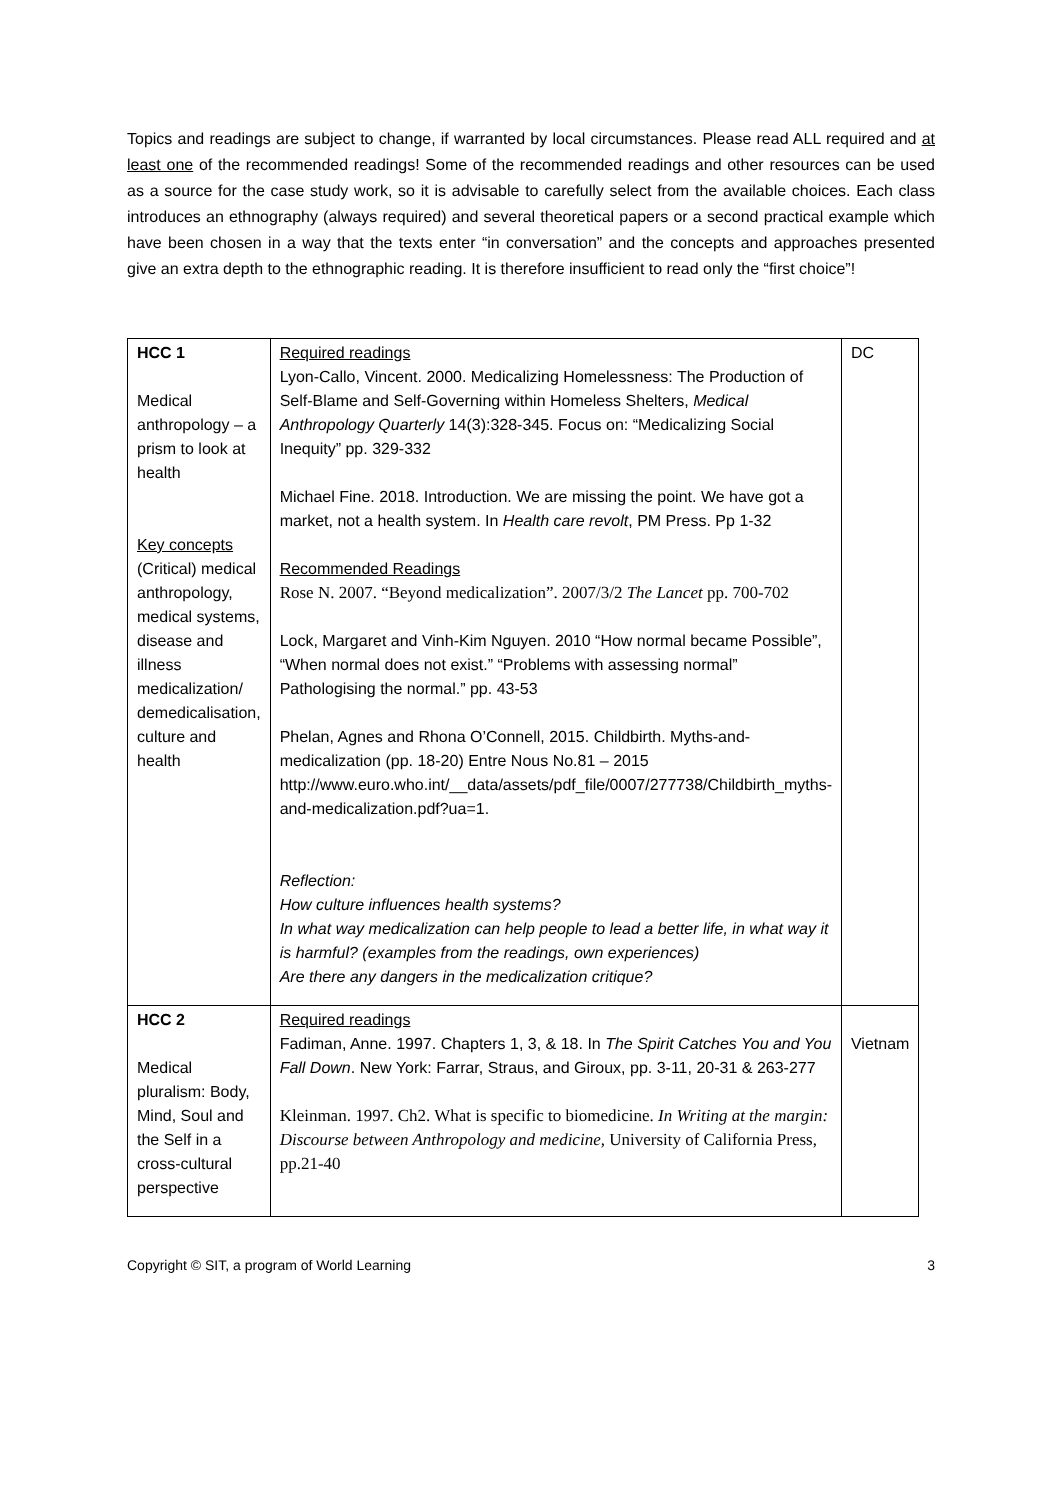Topics and readings are subject to change, if warranted by local circumstances. Please read ALL required and at least one of the recommended readings! Some of the recommended readings and other resources can be used as a source for the case study work, so it is advisable to carefully select from the available choices. Each class introduces an ethnography (always required) and several theoretical papers or a second practical example which have been chosen in a way that the texts enter “in conversation” and the concepts and approaches presented give an extra depth to the ethnographic reading. It is therefore insufficient to read only the “first choice”!
| HCC 1 Medical anthropology – a prism to look at health Key concepts (Critical) medical anthropology, medical systems, disease and illness medicalization/ demedicalisation, culture and health | Required readings Lyon-Callo, Vincent. 2000. Medicalizing Homelessness: The Production of Self-Blame and Self-Governing within Homeless Shelters, Medical Anthropology Quarterly 14(3):328-345. Focus on: “Medicalizing Social Inequity” pp. 329-332 Michael Fine. 2018. Introduction. We are missing the point. We have got a market, not a health system. In Health care revolt , PM Press. Pp 1-32 Recommended Readings Rose N. 2007. “Beyond medicalization”. 2007/3/2 The Lancet pp. 700-702 Lock, Margaret and Vinh-Kim Nguyen. 2010 “How normal became Possible”, “When normal does not exist.” “Problems with assessing normal” Pathologising the normal.” pp. 43-53 Phelan, Agnes and Rhona O’Connell, 2015. Childbirth. Myths-and-medicalization (pp. 18-20) Entre Nous No.81 – 2015 http://www.euro.who.int/__data/assets/pdf_file/0007/277738/Childbirth_myths-and-medicalization.pdf?ua=1. Reflection: How culture influences health systems? In what way medicalization can help people to lead a better life, in what way it is harmful? (examples from the readings, own experiences) Are there any dangers in the medicalization critique? | DC |
| HCC 2 Medical pluralism: Body, Mind, Soul and the Self in a cross-cultural perspective | Required readings Fadiman, Anne. 1997. Chapters 1, 3, & 18. In The Spirit Catches You and You Fall Down . New York: Farrar, Straus, and Giroux, pp. 3-11, 20-31 & 263-277 Kleinman. 1997. Ch2. What is specific to biomedicine. In Writing at the margin: Discourse between Anthropology and medicine, University of California Press, pp.21-40 | Vietnam |
Copyright © SIT, a program of World Learning 3